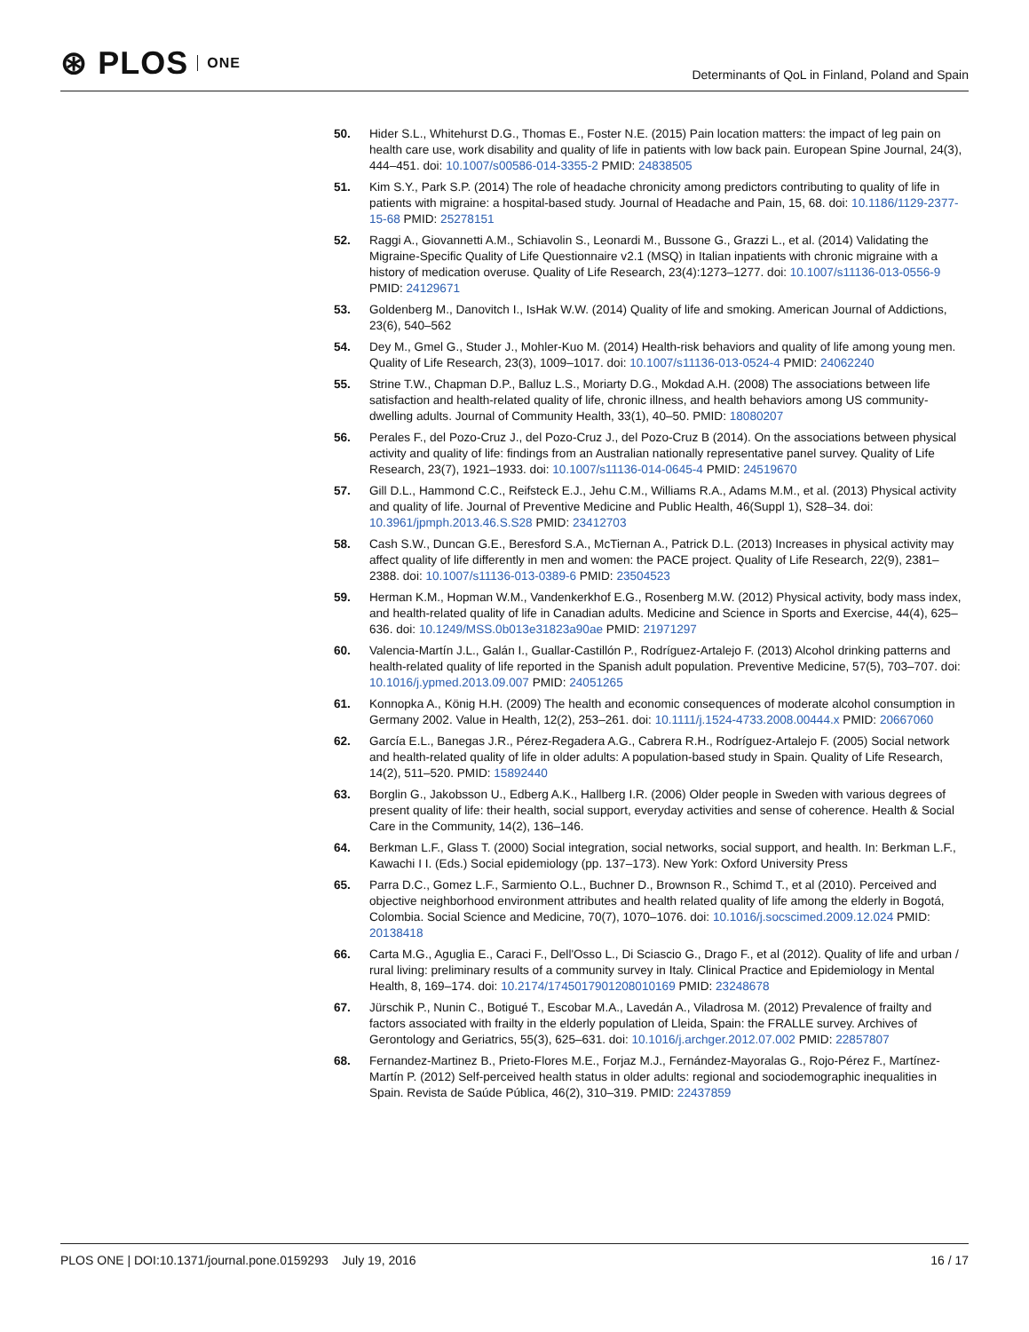⊛ PLOS ONE
Determinants of QoL in Finland, Poland and Spain
50. Hider S.L., Whitehurst D.G., Thomas E., Foster N.E. (2015) Pain location matters: the impact of leg pain on health care use, work disability and quality of life in patients with low back pain. European Spine Journal, 24(3), 444–451. doi: 10.1007/s00586-014-3355-2 PMID: 24838505
51. Kim S.Y., Park S.P. (2014) The role of headache chronicity among predictors contributing to quality of life in patients with migraine: a hospital-based study. Journal of Headache and Pain, 15, 68. doi: 10.1186/1129-2377-15-68 PMID: 25278151
52. Raggi A., Giovannetti A.M., Schiavolin S., Leonardi M., Bussone G., Grazzi L., et al. (2014) Validating the Migraine-Specific Quality of Life Questionnaire v2.1 (MSQ) in Italian inpatients with chronic migraine with a history of medication overuse. Quality of Life Research, 23(4):1273–1277. doi: 10.1007/s11136-013-0556-9 PMID: 24129671
53. Goldenberg M., Danovitch I., IsHak W.W. (2014) Quality of life and smoking. American Journal of Addictions, 23(6), 540–562
54. Dey M., Gmel G., Studer J., Mohler-Kuo M. (2014) Health-risk behaviors and quality of life among young men. Quality of Life Research, 23(3), 1009–1017. doi: 10.1007/s11136-013-0524-4 PMID: 24062240
55. Strine T.W., Chapman D.P., Balluz L.S., Moriarty D.G., Mokdad A.H. (2008) The associations between life satisfaction and health-related quality of life, chronic illness, and health behaviors among US community-dwelling adults. Journal of Community Health, 33(1), 40–50. PMID: 18080207
56. Perales F., del Pozo-Cruz J., del Pozo-Cruz J., del Pozo-Cruz B (2014). On the associations between physical activity and quality of life: findings from an Australian nationally representative panel survey. Quality of Life Research, 23(7), 1921–1933. doi: 10.1007/s11136-014-0645-4 PMID: 24519670
57. Gill D.L., Hammond C.C., Reifsteck E.J., Jehu C.M., Williams R.A., Adams M.M., et al. (2013) Physical activity and quality of life. Journal of Preventive Medicine and Public Health, 46(Suppl 1), S28–34. doi: 10.3961/jpmph.2013.46.S.S28 PMID: 23412703
58. Cash S.W., Duncan G.E., Beresford S.A., McTiernan A., Patrick D.L. (2013) Increases in physical activity may affect quality of life differently in men and women: the PACE project. Quality of Life Research, 22(9), 2381–2388. doi: 10.1007/s11136-013-0389-6 PMID: 23504523
59. Herman K.M., Hopman W.M., Vandenkerkhof E.G., Rosenberg M.W. (2012) Physical activity, body mass index, and health-related quality of life in Canadian adults. Medicine and Science in Sports and Exercise, 44(4), 625–636. doi: 10.1249/MSS.0b013e31823a90ae PMID: 21971297
60. Valencia-Martín J.L., Galán I., Guallar-Castillón P., Rodríguez-Artalejo F. (2013) Alcohol drinking patterns and health-related quality of life reported in the Spanish adult population. Preventive Medicine, 57(5), 703–707. doi: 10.1016/j.ypmed.2013.09.007 PMID: 24051265
61. Konnopka A., König H.H. (2009) The health and economic consequences of moderate alcohol consumption in Germany 2002. Value in Health, 12(2), 253–261. doi: 10.1111/j.1524-4733.2008.00444.x PMID: 20667060
62. García E.L., Banegas J.R., Pérez-Regadera A.G., Cabrera R.H., Rodríguez-Artalejo F. (2005) Social network and health-related quality of life in older adults: A population-based study in Spain. Quality of Life Research, 14(2), 511–520. PMID: 15892440
63. Borglin G., Jakobsson U., Edberg A.K., Hallberg I.R. (2006) Older people in Sweden with various degrees of present quality of life: their health, social support, everyday activities and sense of coherence. Health & Social Care in the Community, 14(2), 136–146.
64. Berkman L.F., Glass T. (2000) Social integration, social networks, social support, and health. In: Berkman L.F., Kawachi I I. (Eds.) Social epidemiology (pp. 137–173). New York: Oxford University Press
65. Parra D.C., Gomez L.F., Sarmiento O.L., Buchner D., Brownson R., Schimd T., et al (2010). Perceived and objective neighborhood environment attributes and health related quality of life among the elderly in Bogotá, Colombia. Social Science and Medicine, 70(7), 1070–1076. doi: 10.1016/j.socscimed.2009.12.024 PMID: 20138418
66. Carta M.G., Aguglia E., Caraci F., Dell'Osso L., Di Sciascio G., Drago F., et al (2012). Quality of life and urban / rural living: preliminary results of a community survey in Italy. Clinical Practice and Epidemiology in Mental Health, 8, 169–174. doi: 10.2174/1745017901208010169 PMID: 23248678
67. Jürschik P., Nunin C., Botigué T., Escobar M.A., Lavedán A., Viladrosa M. (2012) Prevalence of frailty and factors associated with frailty in the elderly population of Lleida, Spain: the FRALLE survey. Archives of Gerontology and Geriatrics, 55(3), 625–631. doi: 10.1016/j.archger.2012.07.002 PMID: 22857807
68. Fernandez-Martinez B., Prieto-Flores M.E., Forjaz M.J., Fernández-Mayoralas G., Rojo-Pérez F., Martínez-Martín P. (2012) Self-perceived health status in older adults: regional and sociodemographic inequalities in Spain. Revista de Saúde Pública, 46(2), 310–319. PMID: 22437859
PLOS ONE | DOI:10.1371/journal.pone.0159293 July 19, 2016 16 / 17